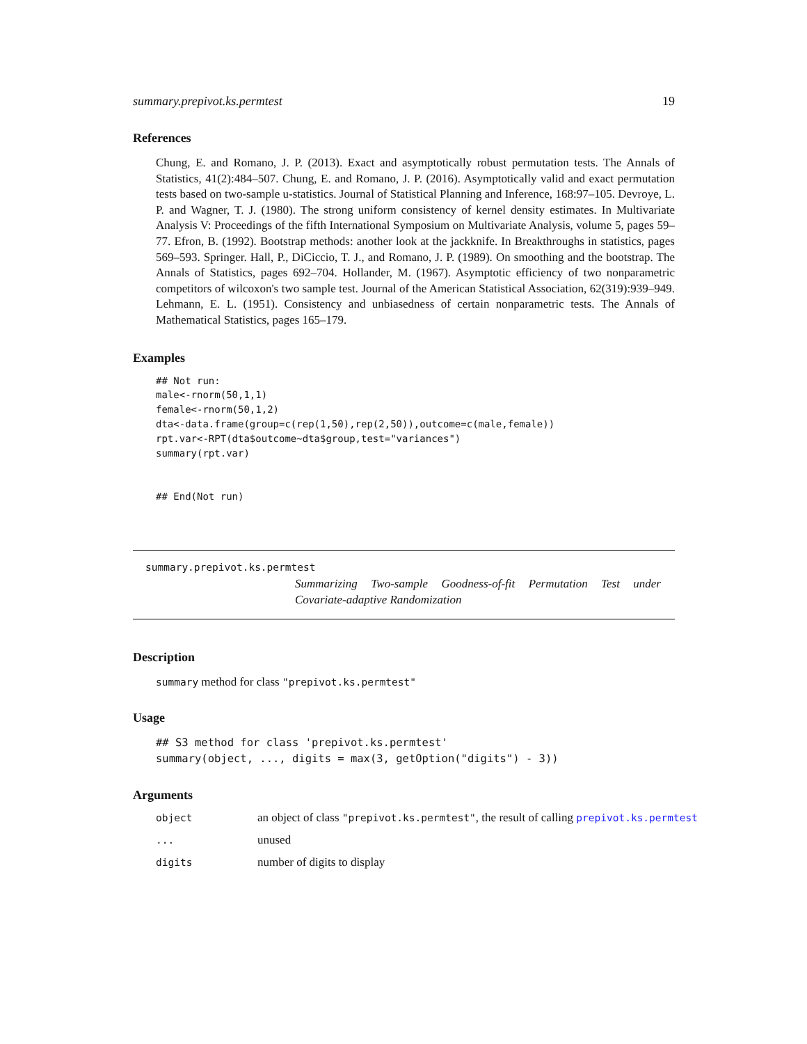summary.prepivot.ks.permtest 19
References
Chung, E. and Romano, J. P. (2013). Exact and asymptotically robust permutation tests. The Annals of Statistics, 41(2):484–507. Chung, E. and Romano, J. P. (2016). Asymptotically valid and exact permutation tests based on two-sample u-statistics. Journal of Statistical Planning and Inference, 168:97–105. Devroye, L. P. and Wagner, T. J. (1980). The strong uniform consistency of kernel density estimates. In Multivariate Analysis V: Proceedings of the fifth International Symposium on Multivariate Analysis, volume 5, pages 59–77. Efron, B. (1992). Bootstrap methods: another look at the jackknife. In Breakthroughs in statistics, pages 569–593. Springer. Hall, P., DiCiccio, T. J., and Romano, J. P. (1989). On smoothing and the bootstrap. The Annals of Statistics, pages 692–704. Hollander, M. (1967). Asymptotic efficiency of two nonparametric competitors of wilcoxon's two sample test. Journal of the American Statistical Association, 62(319):939–949. Lehmann, E. L. (1951). Consistency and unbiasedness of certain nonparametric tests. The Annals of Mathematical Statistics, pages 165–179.
Examples
## Not run:
male<-rnorm(50,1,1)
female<-rnorm(50,1,2)
dta<-data.frame(group=c(rep(1,50),rep(2,50)),outcome=c(male,female))
rpt.var<-RPT(dta$outcome~dta$group,test="variances")
summary(rpt.var)


## End(Not run)
summary.prepivot.ks.permtest
Summarizing Two-sample Goodness-of-fit Permutation Test under Covariate-adaptive Randomization
Description
summary method for class "prepivot.ks.permtest"
Usage
## S3 method for class 'prepivot.ks.permtest'
summary(object, ..., digits = max(3, getOption("digits") - 3))
Arguments
| object | an object of class "prepivot.ks.permtest" , the result of calling prepivot.ks.permtest |
| ... | unused |
| digits | number of digits to display |